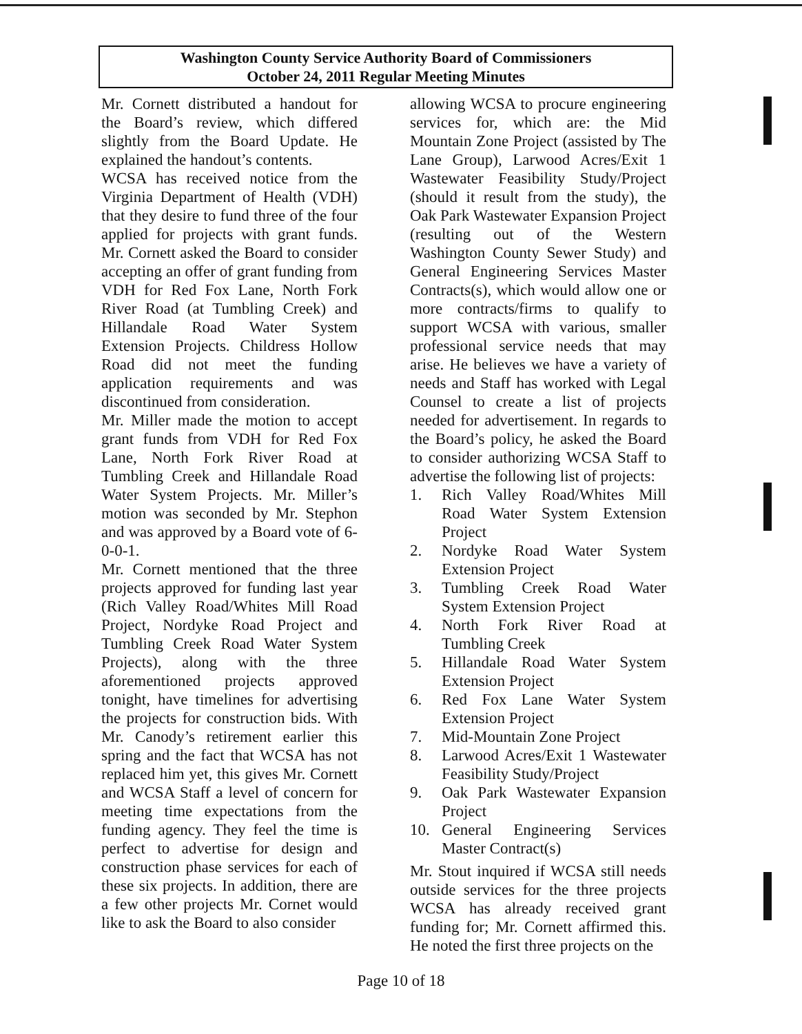Washington County Service Authority Board of Commissioners
October 24, 2011 Regular Meeting Minutes
Mr. Cornett distributed a handout for the Board’s review, which differed slightly from the Board Update. He explained the handout’s contents.
WCSA has received notice from the Virginia Department of Health (VDH) that they desire to fund three of the four applied for projects with grant funds. Mr. Cornett asked the Board to consider accepting an offer of grant funding from VDH for Red Fox Lane, North Fork River Road (at Tumbling Creek) and Hillandale Road Water System Extension Projects. Childress Hollow Road did not meet the funding application requirements and was discontinued from consideration.
Mr. Miller made the motion to accept grant funds from VDH for Red Fox Lane, North Fork River Road at Tumbling Creek and Hillandale Road Water System Projects. Mr. Miller’s motion was seconded by Mr. Stephon and was approved by a Board vote of 6-0-0-1.
Mr. Cornett mentioned that the three projects approved for funding last year (Rich Valley Road/Whites Mill Road Project, Nordyke Road Project and Tumbling Creek Road Water System Projects), along with the three aforementioned projects approved tonight, have timelines for advertising the projects for construction bids. With Mr. Canody’s retirement earlier this spring and the fact that WCSA has not replaced him yet, this gives Mr. Cornett and WCSA Staff a level of concern for meeting time expectations from the funding agency. They feel the time is perfect to advertise for design and construction phase services for each of these six projects. In addition, there are a few other projects Mr. Cornet would like to ask the Board to also consider
allowing WCSA to procure engineering services for, which are: the Mid Mountain Zone Project (assisted by The Lane Group), Larwood Acres/Exit 1 Wastewater Feasibility Study/Project (should it result from the study), the Oak Park Wastewater Expansion Project (resulting out of the Western Washington County Sewer Study) and General Engineering Services Master Contracts(s), which would allow one or more contracts/firms to qualify to support WCSA with various, smaller professional service needs that may arise. He believes we have a variety of needs and Staff has worked with Legal Counsel to create a list of projects needed for advertisement. In regards to the Board’s policy, he asked the Board to consider authorizing WCSA Staff to advertise the following list of projects:
1. Rich Valley Road/Whites Mill Road Water System Extension Project
2. Nordyke Road Water System Extension Project
3. Tumbling Creek Road Water System Extension Project
4. North Fork River Road at Tumbling Creek
5. Hillandale Road Water System Extension Project
6. Red Fox Lane Water System Extension Project
7. Mid-Mountain Zone Project
8. Larwood Acres/Exit 1 Wastewater Feasibility Study/Project
9. Oak Park Wastewater Expansion Project
10. General Engineering Services Master Contract(s)
Mr. Stout inquired if WCSA still needs outside services for the three projects WCSA has already received grant funding for; Mr. Cornett affirmed this. He noted the first three projects on the
Page 10 of 18